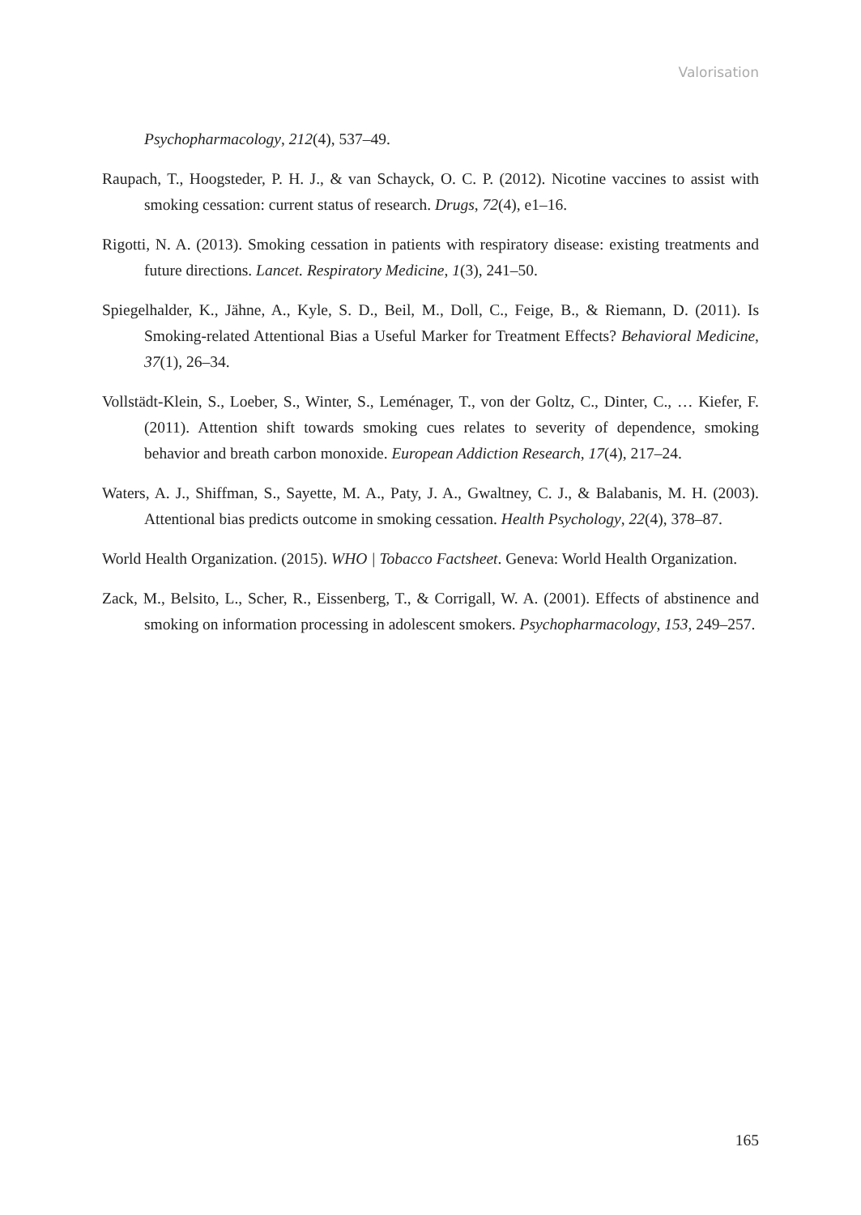Valorisation
Psychopharmacology, 212(4), 537–49.
Raupach, T., Hoogsteder, P. H. J., & van Schayck, O. C. P. (2012). Nicotine vaccines to assist with smoking cessation: current status of research. Drugs, 72(4), e1–16.
Rigotti, N. A. (2013). Smoking cessation in patients with respiratory disease: existing treatments and future directions. Lancet. Respiratory Medicine, 1(3), 241–50.
Spiegelhalder, K., Jähne, A., Kyle, S. D., Beil, M., Doll, C., Feige, B., & Riemann, D. (2011). Is Smoking-related Attentional Bias a Useful Marker for Treatment Effects? Behavioral Medicine, 37(1), 26–34.
Vollstädt-Klein, S., Loeber, S., Winter, S., Leménager, T., von der Goltz, C., Dinter, C., … Kiefer, F. (2011). Attention shift towards smoking cues relates to severity of dependence, smoking behavior and breath carbon monoxide. European Addiction Research, 17(4), 217–24.
Waters, A. J., Shiffman, S., Sayette, M. A., Paty, J. A., Gwaltney, C. J., & Balabanis, M. H. (2003). Attentional bias predicts outcome in smoking cessation. Health Psychology, 22(4), 378–87.
World Health Organization. (2015). WHO | Tobacco Factsheet. Geneva: World Health Organization.
Zack, M., Belsito, L., Scher, R., Eissenberg, T., & Corrigall, W. A. (2001). Effects of abstinence and smoking on information processing in adolescent smokers. Psychopharmacology, 153, 249–257.
165